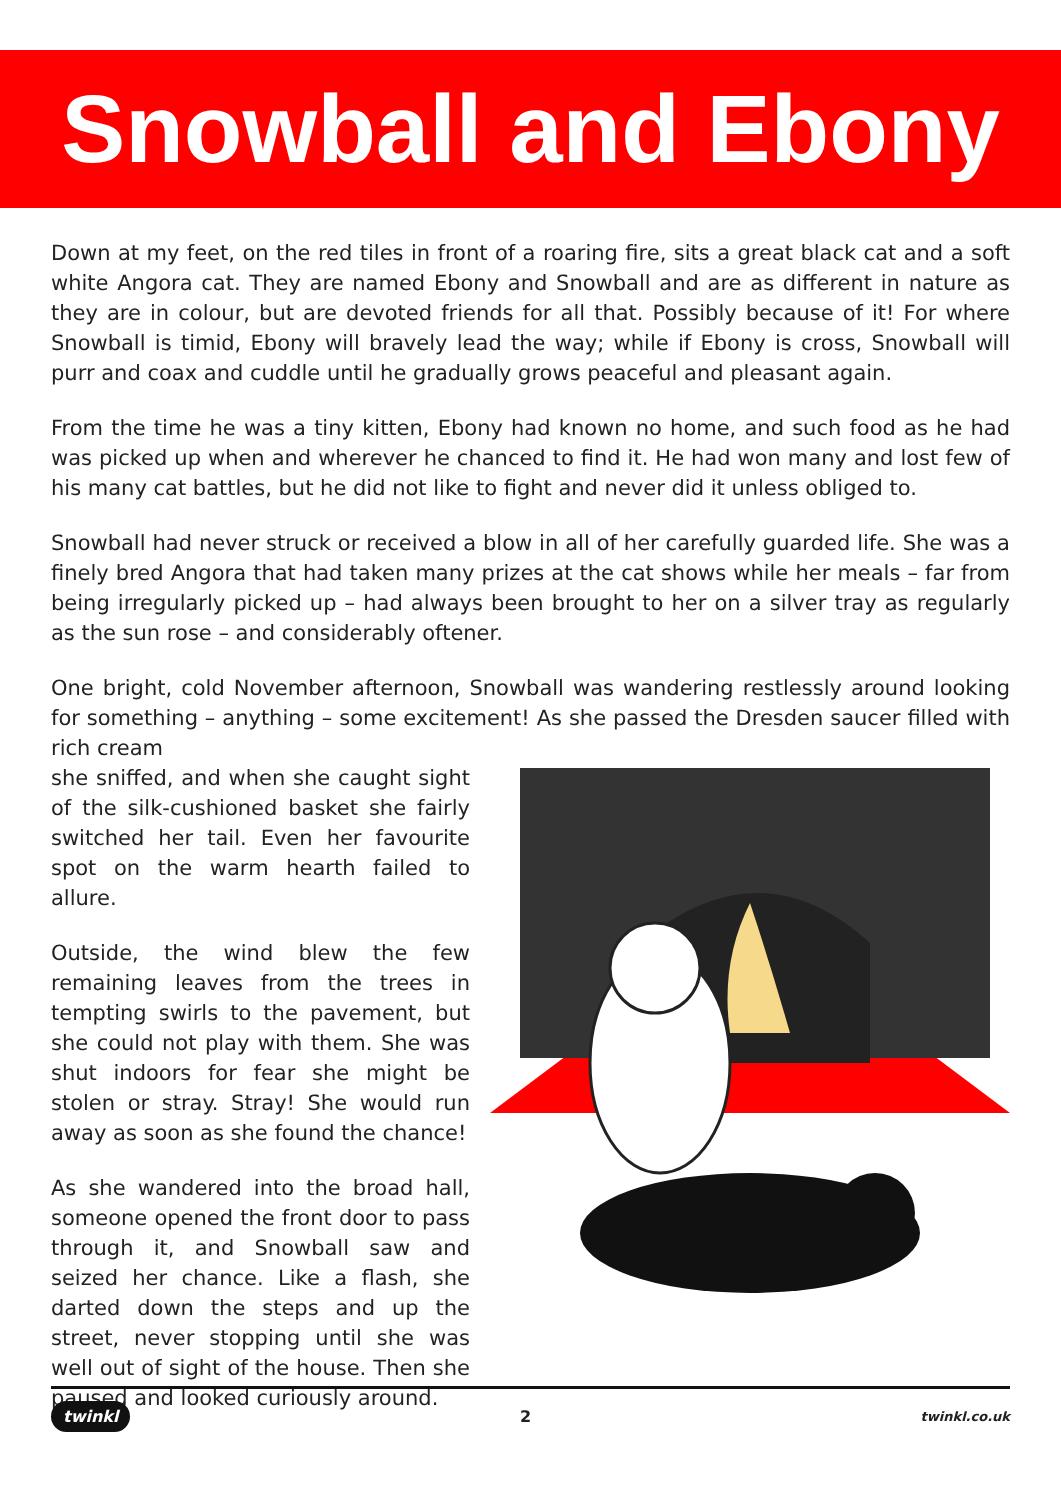Snowball and Ebony
Down at my feet, on the red tiles in front of a roaring fire, sits a great black cat and a soft white Angora cat. They are named Ebony and Snowball and are as different in nature as they are in colour, but are devoted friends for all that. Possibly because of it! For where Snowball is timid, Ebony will bravely lead the way; while if Ebony is cross, Snowball will purr and coax and cuddle until he gradually grows peaceful and pleasant again.
From the time he was a tiny kitten, Ebony had known no home, and such food as he had was picked up when and wherever he chanced to find it. He had won many and lost few of his many cat battles, but he did not like to fight and never did it unless obliged to.
Snowball had never struck or received a blow in all of her carefully guarded life. She was a finely bred Angora that had taken many prizes at the cat shows while her meals – far from being irregularly picked up – had always been brought to her on a silver tray as regularly as the sun rose – and considerably oftener.
One bright, cold November afternoon, Snowball was wandering restlessly around looking for something – anything – some excitement! As she passed the Dresden saucer filled with rich cream
she sniffed, and when she caught sight of the silk-cushioned basket she fairly switched her tail. Even her favourite spot on the warm hearth failed to allure.
Outside, the wind blew the few remaining leaves from the trees in tempting swirls to the pavement, but she could not play with them. She was shut indoors for fear she might be stolen or stray. Stray! She would run away as soon as she found the chance!
As she wandered into the broad hall, someone opened the front door to pass through it, and Snowball saw and seized her chance. Like a flash, she darted down the steps and up the street, never stopping until she was well out of sight of the house. Then she paused and looked curiously around.
twinkl 2 twinkl.co.uk